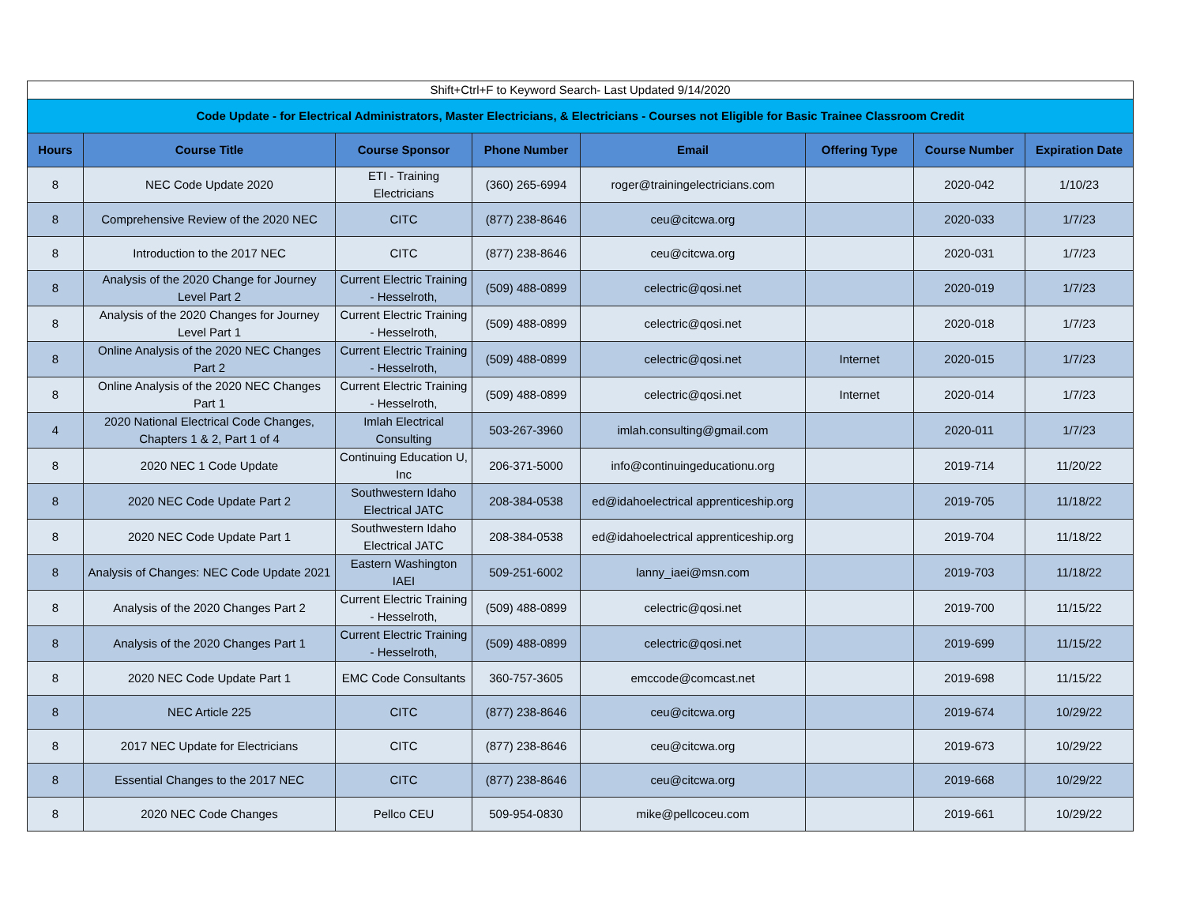| Shift+Ctrl+F to Keyword Search- Last Updated 9/14/2020 | | | | | | | |
| Code Update - for Electrical Administrators, Master Electricians, & Electricians - Courses not Eligible for Basic Trainee Classroom Credit | | | | | | | |
| Hours | Course Title | Course Sponsor | Phone Number | Email | Offering Type | Course Number | Expiration Date |
| 8 | NEC Code Update 2020 | ETI - Training Electricians | (360) 265-6994 | roger@trainingelectricians.com | | 2020-042 | 1/10/23 |
| 8 | Comprehensive Review of the 2020 NEC | CITC | (877) 238-8646 | ceu@citcwa.org | | 2020-033 | 1/7/23 |
| 8 | Introduction to the 2017 NEC | CITC | (877) 238-8646 | ceu@citcwa.org | | 2020-031 | 1/7/23 |
| 8 | Analysis of the 2020 Change for Journey Level Part 2 | Current Electric Training - Hesselroth, | (509) 488-0899 | celectric@qosi.net | | 2020-019 | 1/7/23 |
| 8 | Analysis of the 2020 Changes for Journey Level Part 1 | Current Electric Training - Hesselroth, | (509) 488-0899 | celectric@qosi.net | | 2020-018 | 1/7/23 |
| 8 | Online Analysis of the 2020 NEC Changes Part 2 | Current Electric Training - Hesselroth, | (509) 488-0899 | celectric@qosi.net | Internet | 2020-015 | 1/7/23 |
| 8 | Online Analysis of the 2020 NEC Changes Part 1 | Current Electric Training - Hesselroth, | (509) 488-0899 | celectric@qosi.net | Internet | 2020-014 | 1/7/23 |
| 4 | 2020 National Electrical Code Changes, Chapters 1 & 2, Part 1 of 4 | Imlah Electrical Consulting | 503-267-3960 | imlah.consulting@gmail.com | | 2020-011 | 1/7/23 |
| 8 | 2020 NEC 1 Code Update | Continuing Education U, Inc | 206-371-5000 | info@continuingeducationu.org | | 2019-714 | 11/20/22 |
| 8 | 2020 NEC Code Update Part 2 | Southwestern Idaho Electrical JATC | 208-384-0538 | ed@idahoelectrical apprenticeship.org | | 2019-705 | 11/18/22 |
| 8 | 2020 NEC Code Update Part 1 | Southwestern Idaho Electrical JATC | 208-384-0538 | ed@idahoelectrical apprenticeship.org | | 2019-704 | 11/18/22 |
| 8 | Analysis of Changes: NEC Code Update 2021 | Eastern Washington IAEI | 509-251-6002 | lanny_iaei@msn.com | | 2019-703 | 11/18/22 |
| 8 | Analysis of the 2020 Changes Part 2 | Current Electric Training - Hesselroth, | (509) 488-0899 | celectric@qosi.net | | 2019-700 | 11/15/22 |
| 8 | Analysis of the 2020 Changes Part 1 | Current Electric Training - Hesselroth, | (509) 488-0899 | celectric@qosi.net | | 2019-699 | 11/15/22 |
| 8 | 2020 NEC Code Update Part 1 | EMC Code Consultants | 360-757-3605 | emccode@comcast.net | | 2019-698 | 11/15/22 |
| 8 | NEC Article 225 | CITC | (877) 238-8646 | ceu@citcwa.org | | 2019-674 | 10/29/22 |
| 8 | 2017 NEC Update for Electricians | CITC | (877) 238-8646 | ceu@citcwa.org | | 2019-673 | 10/29/22 |
| 8 | Essential Changes to the 2017 NEC | CITC | (877) 238-8646 | ceu@citcwa.org | | 2019-668 | 10/29/22 |
| 8 | 2020 NEC Code Changes | Pellco CEU | 509-954-0830 | mike@pellcoceu.com | | 2019-661 | 10/29/22 |